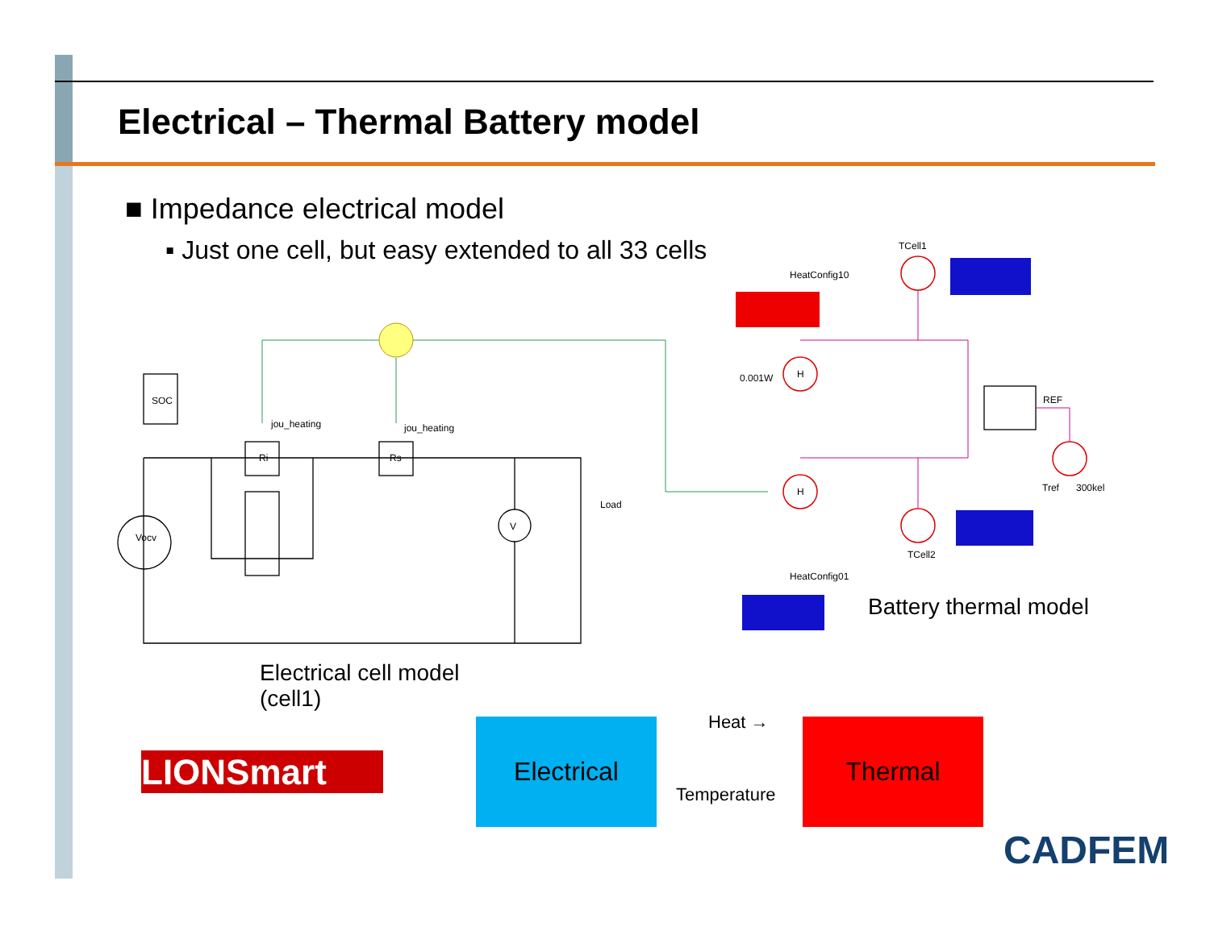Electrical – Thermal Battery model
■ Impedance electrical model
▪ Just one cell, but easy extended to all 33 cells
SOC
jou_heating jou_heating
Ri Rs
Vocv
V
Load
HeatConfig10
TCell1
0.001W H
H
REF
Tref 300kel
TCell2
HeatConfig01
Battery thermal model
Electrical cell model
(cell1)
LIONSmart
Electrical Thermal
Heat →
Temperature
CADFEM